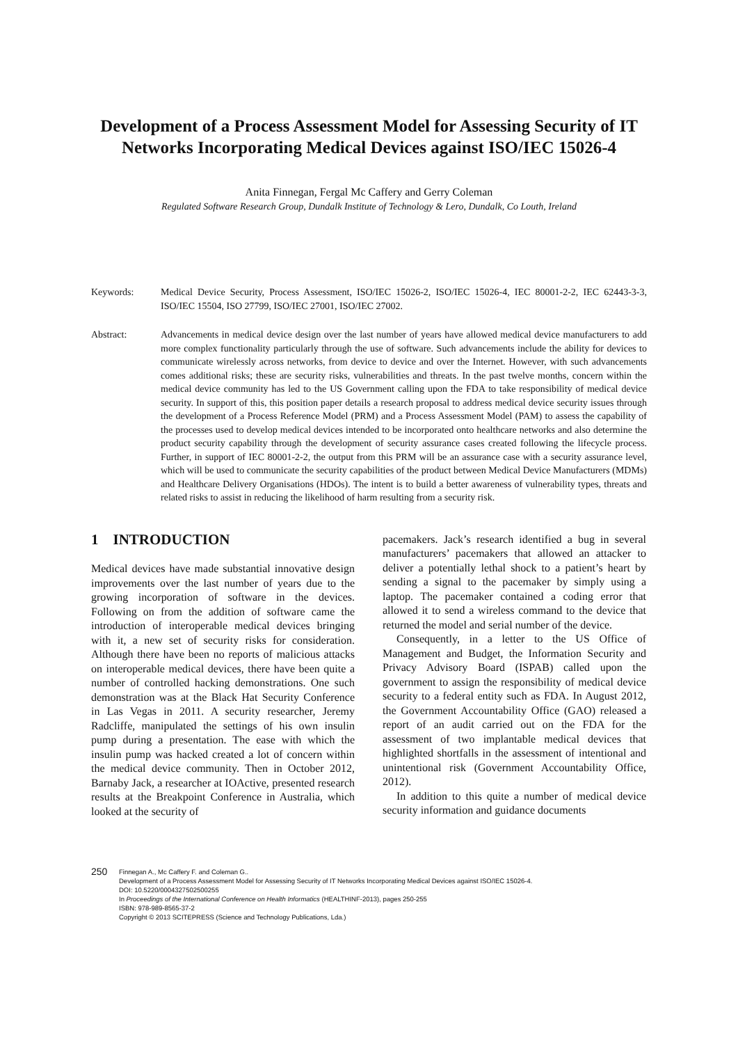Development of a Process Assessment Model for Assessing Security of IT Networks Incorporating Medical Devices against ISO/IEC 15026-4
Anita Finnegan, Fergal Mc Caffery and Gerry Coleman
Regulated Software Research Group, Dundalk Institute of Technology & Lero, Dundalk, Co Louth, Ireland
Keywords: Medical Device Security, Process Assessment, ISO/IEC 15026-2, ISO/IEC 15026-4, IEC 80001-2-2, IEC 62443-3-3, ISO/IEC 15504, ISO 27799, ISO/IEC 27001, ISO/IEC 27002.
Abstract: Advancements in medical device design over the last number of years have allowed medical device manufacturers to add more complex functionality particularly through the use of software. Such advancements include the ability for devices to communicate wirelessly across networks, from device to device and over the Internet. However, with such advancements comes additional risks; these are security risks, vulnerabilities and threats. In the past twelve months, concern within the medical device community has led to the US Government calling upon the FDA to take responsibility of medical device security. In support of this, this position paper details a research proposal to address medical device security issues through the development of a Process Reference Model (PRM) and a Process Assessment Model (PAM) to assess the capability of the processes used to develop medical devices intended to be incorporated onto healthcare networks and also determine the product security capability through the development of security assurance cases created following the lifecycle process. Further, in support of IEC 80001-2-2, the output from this PRM will be an assurance case with a security assurance level, which will be used to communicate the security capabilities of the product between Medical Device Manufacturers (MDMs) and Healthcare Delivery Organisations (HDOs). The intent is to build a better awareness of vulnerability types, threats and related risks to assist in reducing the likelihood of harm resulting from a security risk.
1 INTRODUCTION
Medical devices have made substantial innovative design improvements over the last number of years due to the growing incorporation of software in the devices. Following on from the addition of software came the introduction of interoperable medical devices bringing with it, a new set of security risks for consideration. Although there have been no reports of malicious attacks on interoperable medical devices, there have been quite a number of controlled hacking demonstrations. One such demonstration was at the Black Hat Security Conference in Las Vegas in 2011. A security researcher, Jeremy Radcliffe, manipulated the settings of his own insulin pump during a presentation. The ease with which the insulin pump was hacked created a lot of concern within the medical device community. Then in October 2012, Barnaby Jack, a researcher at IOActive, presented research results at the Breakpoint Conference in Australia, which looked at the security of
pacemakers. Jack’s research identified a bug in several manufacturers’ pacemakers that allowed an attacker to deliver a potentially lethal shock to a patient’s heart by sending a signal to the pacemaker by simply using a laptop. The pacemaker contained a coding error that allowed it to send a wireless command to the device that returned the model and serial number of the device.
Consequently, in a letter to the US Office of Management and Budget, the Information Security and Privacy Advisory Board (ISPAB) called upon the government to assign the responsibility of medical device security to a federal entity such as FDA. In August 2012, the Government Accountability Office (GAO) released a report of an audit carried out on the FDA for the assessment of two implantable medical devices that highlighted shortfalls in the assessment of intentional and unintentional risk (Government Accountability Office, 2012).
In addition to this quite a number of medical device security information and guidance documents
250
Finnegan A., Mc Caffery F. and Coleman G..
Development of a Process Assessment Model for Assessing Security of IT Networks Incorporating Medical Devices against ISO/IEC 15026-4.
DOI: 10.5220/0004327502500255
In Proceedings of the International Conference on Health Informatics (HEALTHINF-2013), pages 250-255
ISBN: 978-989-8565-37-2
Copyright © 2013 SCITEPRESS (Science and Technology Publications, Lda.)